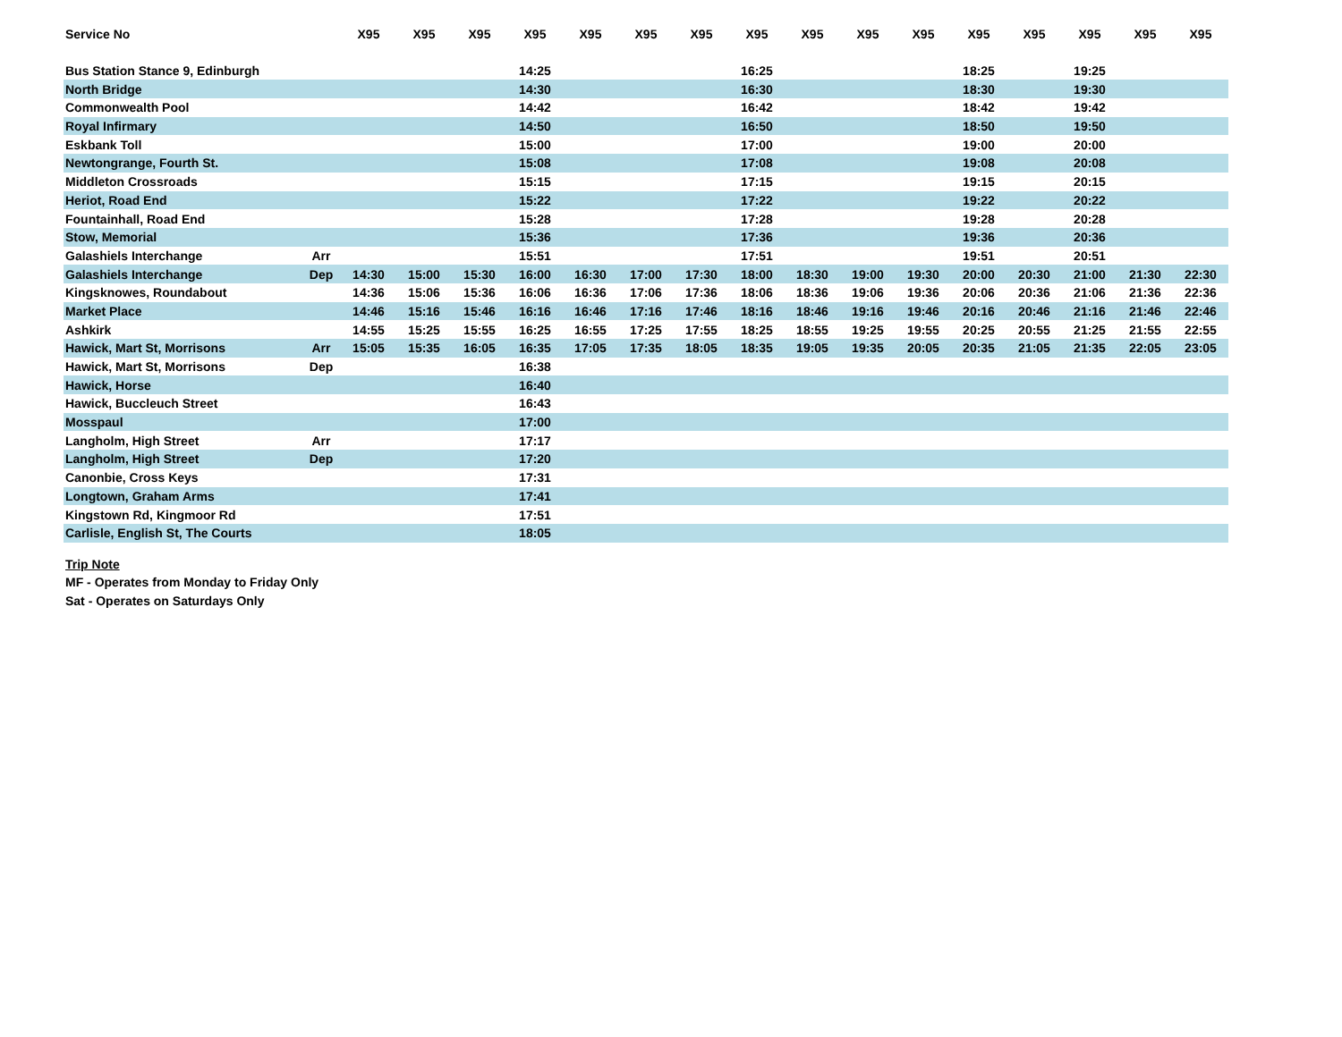| Service No | | X95 | X95 | X95 | X95 | X95 | X95 | X95 | X95 | X95 | X95 | X95 | X95 | X95 | X95 | X95 | X95 |
| --- | --- | --- | --- | --- | --- | --- | --- | --- | --- | --- | --- | --- | --- | --- | --- | --- | --- |
| Bus Station Stance 9, Edinburgh | | | | | 14:25 | | | | 16:25 | | | | 18:25 | | 19:25 | | |
| North Bridge | | | | | 14:30 | | | | 16:30 | | | | 18:30 | | 19:30 | | |
| Commonwealth Pool | | | | | 14:42 | | | | 16:42 | | | | 18:42 | | 19:42 | | |
| Royal Infirmary | | | | | 14:50 | | | | 16:50 | | | | 18:50 | | 19:50 | | |
| Eskbank Toll | | | | | 15:00 | | | | 17:00 | | | | 19:00 | | 20:00 | | |
| Newtongrange, Fourth St. | | | | | 15:08 | | | | 17:08 | | | | 19:08 | | 20:08 | | |
| Middleton Crossroads | | | | | 15:15 | | | | 17:15 | | | | 19:15 | | 20:15 | | |
| Heriot, Road End | | | | | 15:22 | | | | 17:22 | | | | 19:22 | | 20:22 | | |
| Fountainhall, Road End | | | | | 15:28 | | | | 17:28 | | | | 19:28 | | 20:28 | | |
| Stow, Memorial | | | | | 15:36 | | | | 17:36 | | | | 19:36 | | 20:36 | | |
| Galashiels Interchange | Arr | | | | 15:51 | | | | 17:51 | | | | 19:51 | | 20:51 | | |
| Galashiels Interchange | Dep | 14:30 | 15:00 | 15:30 | 16:00 | 16:30 | 17:00 | 17:30 | 18:00 | 18:30 | 19:00 | 19:30 | 20:00 | 20:30 | 21:00 | 21:30 | 22:30 |
| Kingsknowes, Roundabout | | 14:36 | 15:06 | 15:36 | 16:06 | 16:36 | 17:06 | 17:36 | 18:06 | 18:36 | 19:06 | 19:36 | 20:06 | 20:36 | 21:06 | 21:36 | 22:36 |
| Market Place | | 14:46 | 15:16 | 15:46 | 16:16 | 16:46 | 17:16 | 17:46 | 18:16 | 18:46 | 19:16 | 19:46 | 20:16 | 20:46 | 21:16 | 21:46 | 22:46 |
| Ashkirk | | 14:55 | 15:25 | 15:55 | 16:25 | 16:55 | 17:25 | 17:55 | 18:25 | 18:55 | 19:25 | 19:55 | 20:25 | 20:55 | 21:25 | 21:55 | 22:55 |
| Hawick, Mart St, Morrisons | Arr | 15:05 | 15:35 | 16:05 | 16:35 | 17:05 | 17:35 | 18:05 | 18:35 | 19:05 | 19:35 | 20:05 | 20:35 | 21:05 | 21:35 | 22:05 | 23:05 |
| Hawick, Mart St, Morrisons | Dep | | | | 16:38 | | | | | | | | | | | | |
| Hawick, Horse | | | | | 16:40 | | | | | | | | | | | | |
| Hawick, Buccleuch Street | | | | | 16:43 | | | | | | | | | | | | |
| Mosspaul | | | | | 17:00 | | | | | | | | | | | | |
| Langholm, High Street | Arr | | | | 17:17 | | | | | | | | | | | | |
| Langholm, High Street | Dep | | | | 17:20 | | | | | | | | | | | | |
| Canonbie, Cross Keys | | | | | 17:31 | | | | | | | | | | | | |
| Longtown, Graham Arms | | | | | 17:41 | | | | | | | | | | | | |
| Kingstown Rd, Kingmoor Rd | | | | | 17:51 | | | | | | | | | | | | |
| Carlisle, English St, The Courts | | | | | 18:05 | | | | | | | | | | | | |
Trip Note
MF - Operates from Monday to Friday Only
Sat - Operates on Saturdays Only